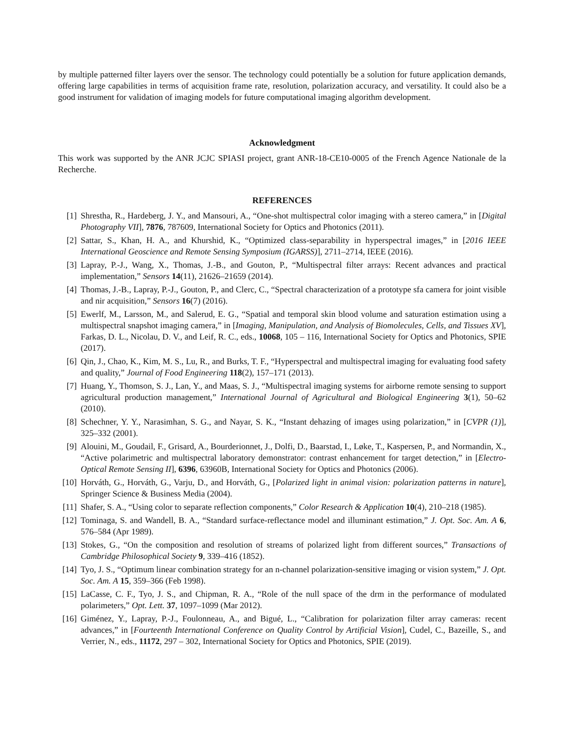by multiple patterned filter layers over the sensor. The technology could potentially be a solution for future application demands, offering large capabilities in terms of acquisition frame rate, resolution, polarization accuracy, and versatility. It could also be a good instrument for validation of imaging models for future computational imaging algorithm development.
Acknowledgment
This work was supported by the ANR JCJC SPIASI project, grant ANR-18-CE10-0005 of the French Agence Nationale de la Recherche.
REFERENCES
[1] Shrestha, R., Hardeberg, J. Y., and Mansouri, A., “One-shot multispectral color imaging with a stereo camera,” in [Digital Photography VII], 7876, 787609, International Society for Optics and Photonics (2011).
[2] Sattar, S., Khan, H. A., and Khurshid, K., “Optimized class-separability in hyperspectral images,” in [2016 IEEE International Geoscience and Remote Sensing Symposium (IGARSS)], 2711–2714, IEEE (2016).
[3] Lapray, P.-J., Wang, X., Thomas, J.-B., and Gouton, P., “Multispectral filter arrays: Recent advances and practical implementation,” Sensors 14(11), 21626–21659 (2014).
[4] Thomas, J.-B., Lapray, P.-J., Gouton, P., and Clerc, C., “Spectral characterization of a prototype sfa camera for joint visible and nir acquisition,” Sensors 16(7) (2016).
[5] Ewerlf, M., Larsson, M., and Salerud, E. G., “Spatial and temporal skin blood volume and saturation estimation using a multispectral snapshot imaging camera,” in [Imaging, Manipulation, and Analysis of Biomolecules, Cells, and Tissues XV], Farkas, D. L., Nicolau, D. V., and Leif, R. C., eds., 10068, 105 – 116, International Society for Optics and Photonics, SPIE (2017).
[6] Qin, J., Chao, K., Kim, M. S., Lu, R., and Burks, T. F., “Hyperspectral and multispectral imaging for evaluating food safety and quality,” Journal of Food Engineering 118(2), 157–171 (2013).
[7] Huang, Y., Thomson, S. J., Lan, Y., and Maas, S. J., “Multispectral imaging systems for airborne remote sensing to support agricultural production management,” International Journal of Agricultural and Biological Engineering 3(1), 50–62 (2010).
[8] Schechner, Y. Y., Narasimhan, S. G., and Nayar, S. K., “Instant dehazing of images using polarization,” in [CVPR (1)], 325–332 (2001).
[9] Alouini, M., Goudail, F., Grisard, A., Bourderionnet, J., Dolfi, D., Baarstad, I., Løke, T., Kaspersen, P., and Normandin, X., “Active polarimetric and multispectral laboratory demonstrator: contrast enhancement for target detection,” in [Electro-Optical Remote Sensing II], 6396, 63960B, International Society for Optics and Photonics (2006).
[10] Horváth, G., Horváth, G., Varju, D., and Horváth, G., [Polarized light in animal vision: polarization patterns in nature], Springer Science & Business Media (2004).
[11] Shafer, S. A., “Using color to separate reflection components,” Color Research & Application 10(4), 210–218 (1985).
[12] Tominaga, S. and Wandell, B. A., “Standard surface-reflectance model and illuminant estimation,” J. Opt. Soc. Am. A 6, 576–584 (Apr 1989).
[13] Stokes, G., “On the composition and resolution of streams of polarized light from different sources,” Transactions of Cambridge Philosophical Society 9, 339–416 (1852).
[14] Tyo, J. S., “Optimum linear combination strategy for an n-channel polarization-sensitive imaging or vision system,” J. Opt. Soc. Am. A 15, 359–366 (Feb 1998).
[15] LaCasse, C. F., Tyo, J. S., and Chipman, R. A., “Role of the null space of the drm in the performance of modulated polarimeters,” Opt. Lett. 37, 1097–1099 (Mar 2012).
[16] Giménez, Y., Lapray, P.-J., Foulonneau, A., and Bigué, L., “Calibration for polarization filter array cameras: recent advances,” in [Fourteenth International Conference on Quality Control by Artificial Vision], Cudel, C., Bazeille, S., and Verrier, N., eds., 11172, 297 – 302, International Society for Optics and Photonics, SPIE (2019).